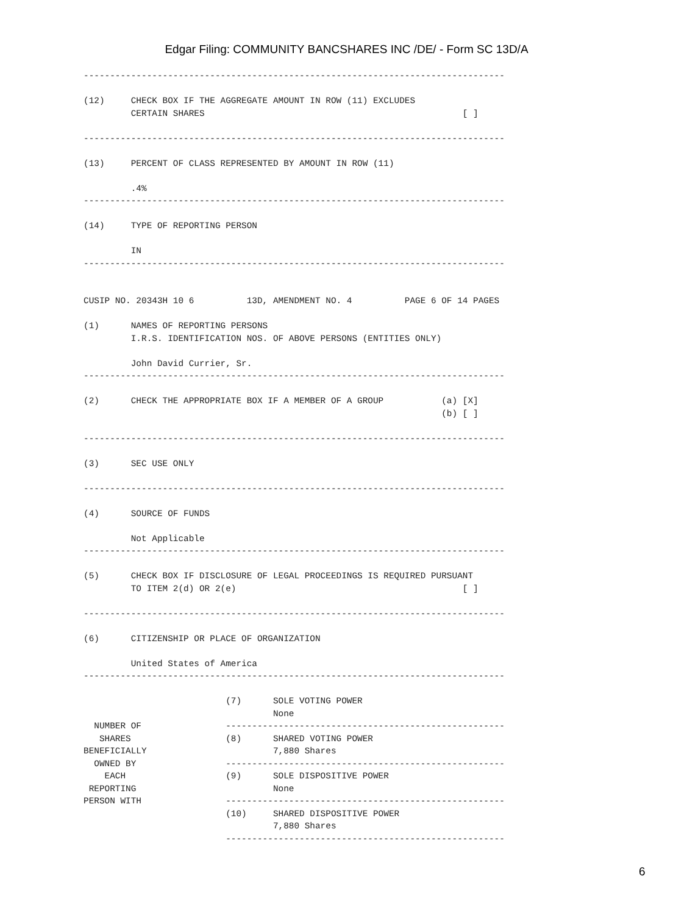Edgar Filing: COMMUNITY BANCSHARES INC /DE/ - Form SC 13D/A
--------------------------------------------------------------------------------

(12)     CHECK BOX IF THE AGGREGATE AMOUNT IN ROW (11) EXCLUDES
         CERTAIN SHARES                                                 [ ]

--------------------------------------------------------------------------------

(13)     PERCENT OF CLASS REPRESENTED BY AMOUNT IN ROW (11)

         .4%
--------------------------------------------------------------------------------

(14)     TYPE OF REPORTING PERSON

         IN
--------------------------------------------------------------------------------


CUSIP NO. 20343H 10 6          13D, AMENDMENT NO. 4          PAGE 6 OF 14 PAGES

(1)      NAMES OF REPORTING PERSONS
         I.R.S. IDENTIFICATION NOS. OF ABOVE PERSONS (ENTITIES ONLY)

         John David Currier, Sr.
--------------------------------------------------------------------------------

(2)      CHECK THE APPROPRIATE BOX IF A MEMBER OF A GROUP           (a) [X]
                                                                    (b) [ ]

--------------------------------------------------------------------------------

(3)      SEC USE ONLY

--------------------------------------------------------------------------------

(4)      SOURCE OF FUNDS

         Not Applicable
--------------------------------------------------------------------------------

(5)      CHECK BOX IF DISCLOSURE OF LEGAL PROCEEDINGS IS REQUIRED PURSUANT
         TO ITEM 2(d) OR 2(e)                                           [ ]

--------------------------------------------------------------------------------

(6)      CITIZENSHIP OR PLACE OF ORGANIZATION

         United States of America
--------------------------------------------------------------------------------

                           (7)      SOLE VOTING POWER
                                    None
  NUMBER OF                -----------------------------------------------------
   SHARES                  (8)      SHARED VOTING POWER
BENEFICIALLY                        7,880 Shares
  OWNED BY                 -----------------------------------------------------
    EACH                   (9)      SOLE DISPOSITIVE POWER
 REPORTING                          None
PERSON WITH                -----------------------------------------------------
                           (10)     SHARED DISPOSITIVE POWER
                                    7,880 Shares
                           -----------------------------------------------------
6